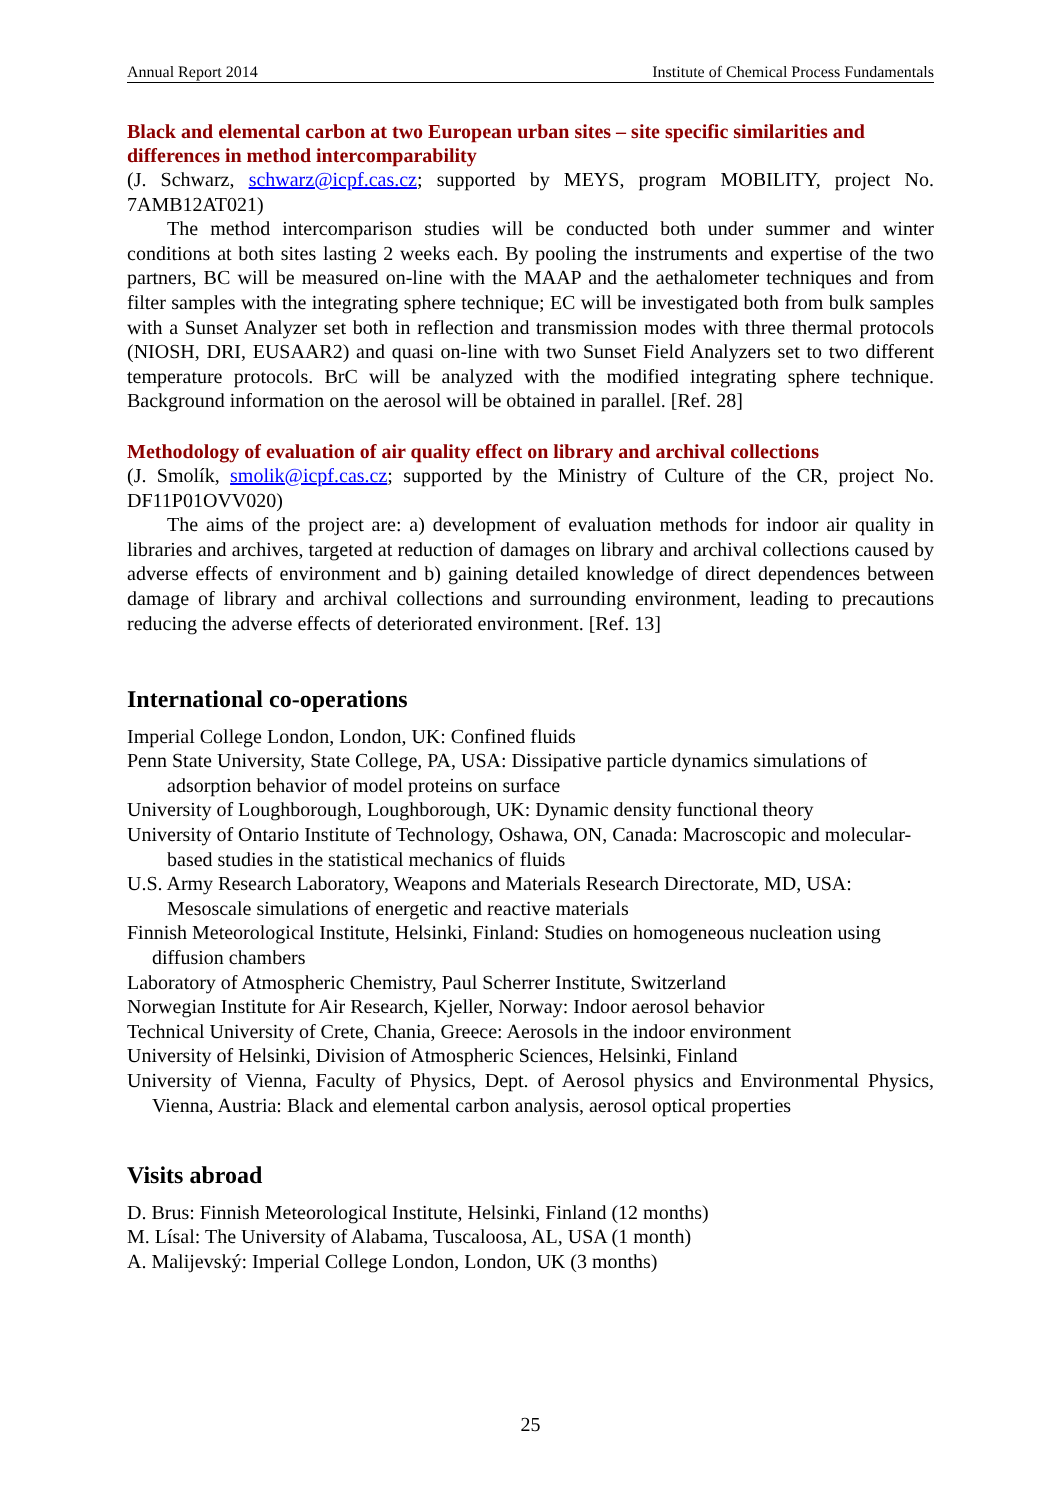Annual Report 2014 Institute of Chemical Process Fundamentals
Black and elemental carbon at two European urban sites – site specific similarities and differences in method intercomparability
(J. Schwarz, schwarz@icpf.cas.cz; supported by MEYS, program MOBILITY, project No. 7AMB12AT021)
The method intercomparison studies will be conducted both under summer and winter conditions at both sites lasting 2 weeks each. By pooling the instruments and expertise of the two partners, BC will be measured on-line with the MAAP and the aethalometer techniques and from filter samples with the integrating sphere technique; EC will be investigated both from bulk samples with a Sunset Analyzer set both in reflection and transmission modes with three thermal protocols (NIOSH, DRI, EUSAAR2) and quasi on-line with two Sunset Field Analyzers set to two different temperature protocols. BrC will be analyzed with the modified integrating sphere technique. Background information on the aerosol will be obtained in parallel. [Ref. 28]
Methodology of evaluation of air quality effect on library and archival collections
(J. Smolík, smolik@icpf.cas.cz; supported by the Ministry of Culture of the CR, project No. DF11P01OVV020)
The aims of the project are: a) development of evaluation methods for indoor air quality in libraries and archives, targeted at reduction of damages on library and archival collections caused by adverse effects of environment and b) gaining detailed knowledge of direct dependences between damage of library and archival collections and surrounding environment, leading to precautions reducing the adverse effects of deteriorated environment. [Ref. 13]
International co-operations
Imperial College London, London, UK: Confined fluids
Penn State University, State College, PA, USA: Dissipative particle dynamics simulations of adsorption behavior of model proteins on surface
University of Loughborough, Loughborough, UK: Dynamic density functional theory
University of Ontario Institute of Technology, Oshawa, ON, Canada: Macroscopic and molecular-based studies in the statistical mechanics of fluids
U.S. Army Research Laboratory, Weapons and Materials Research Directorate, MD, USA: Mesoscale simulations of energetic and reactive materials
Finnish Meteorological Institute, Helsinki, Finland: Studies on homogeneous nucleation using diffusion chambers
Laboratory of Atmospheric Chemistry, Paul Scherrer Institute, Switzerland
Norwegian Institute for Air Research, Kjeller, Norway: Indoor aerosol behavior
Technical University of Crete, Chania, Greece: Aerosols in the indoor environment
University of Helsinki, Division of Atmospheric Sciences, Helsinki, Finland
University of Vienna, Faculty of Physics, Dept. of Aerosol physics and Environmental Physics, Vienna, Austria: Black and elemental carbon analysis, aerosol optical properties
Visits abroad
D. Brus: Finnish Meteorological Institute, Helsinki, Finland (12 months)
M. Lísal: The University of Alabama, Tuscaloosa, AL, USA (1 month)
A. Malijevský: Imperial College London, London, UK (3 months)
25